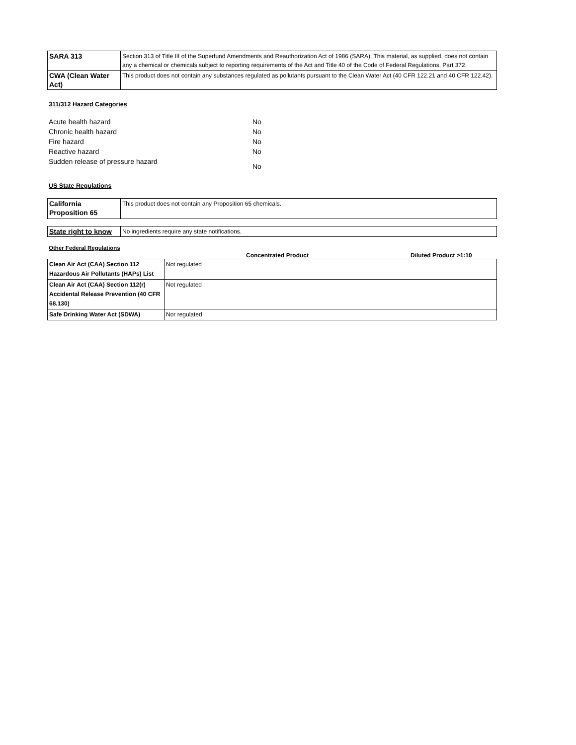| SARA 313 | Section 313 of Title III of the Superfund Amendments and Reauthorization Act of 1986 (SARA). This material, as supplied, does not contain any a chemical or chemicals subject to reporting requirements of the Act and Title 40 of the Code of Federal Regulations, Part 372. |
| CWA (Clean Water Act) | This product does not contain any substances regulated as pollutants pursuant to the Clean Water Act (40 CFR 122.21 and 40 CFR 122.42). |
311/312 Hazard Categories
Acute health hazard
No
Chronic health hazard
No
Fire hazard
No
Reactive hazard
No
Sudden release of pressure hazard
No
US State Regulations
| California Proposition 65 | This product does not contain any Proposition 65 chemicals. |
| State right to know | No ingredients require any state notifications. |
Other Federal Regulations
Concentrated Product Diluted Product >1:10
| Clean Air Act (CAA) Section 112 Hazardous Air Pollutants (HAPs) List | Not regulated |
| Clean Air Act (CAA) Section 112(r) Accidental Release Prevention (40 CFR 68.130) | Not regulated |
| Safe Drinking Water Act (SDWA) | Nor regulated |